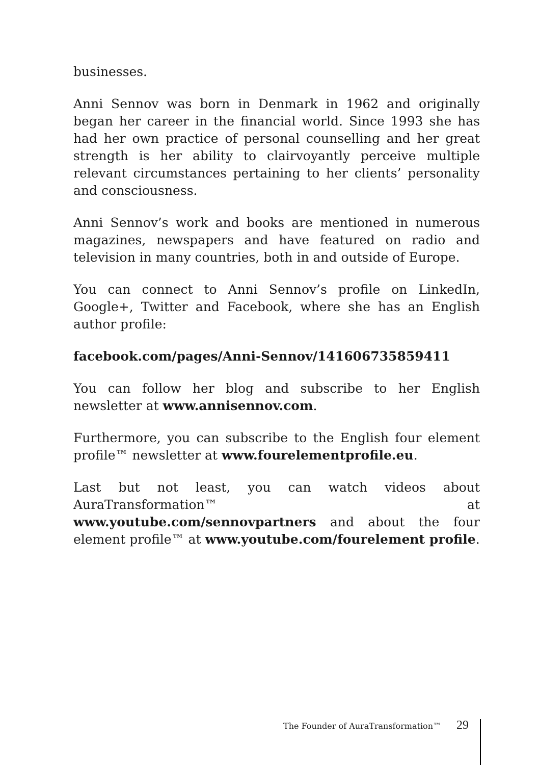businesses.
Anni Sennov was born in Denmark in 1962 and originally began her career in the financial world. Since 1993 she has had her own practice of personal counselling and her great strength is her ability to clairvoyantly perceive multiple relevant circumstances pertaining to her clients’ personality and consciousness.
Anni Sennov’s work and books are mentioned in numerous magazines, newspapers and have featured on radio and television in many countries, both in and outside of Europe.
You can connect to Anni Sennov’s profile on LinkedIn, Google+, Twitter and Facebook, where she has an English author profile:
facebook.com/pages/Anni-Sennov/141606735859411
You can follow her blog and subscribe to her English newsletter at www.annisennov.com.
Furthermore, you can subscribe to the English four element profile™ newsletter at www.fourelementprofile.eu.
Last but not least, you can watch videos about AuraTransformation™ at www.youtube.com/sennovpartners and about the four element profile™ at www.youtube.com/fourelement profile.
The Founder of AuraTransformation™ 29